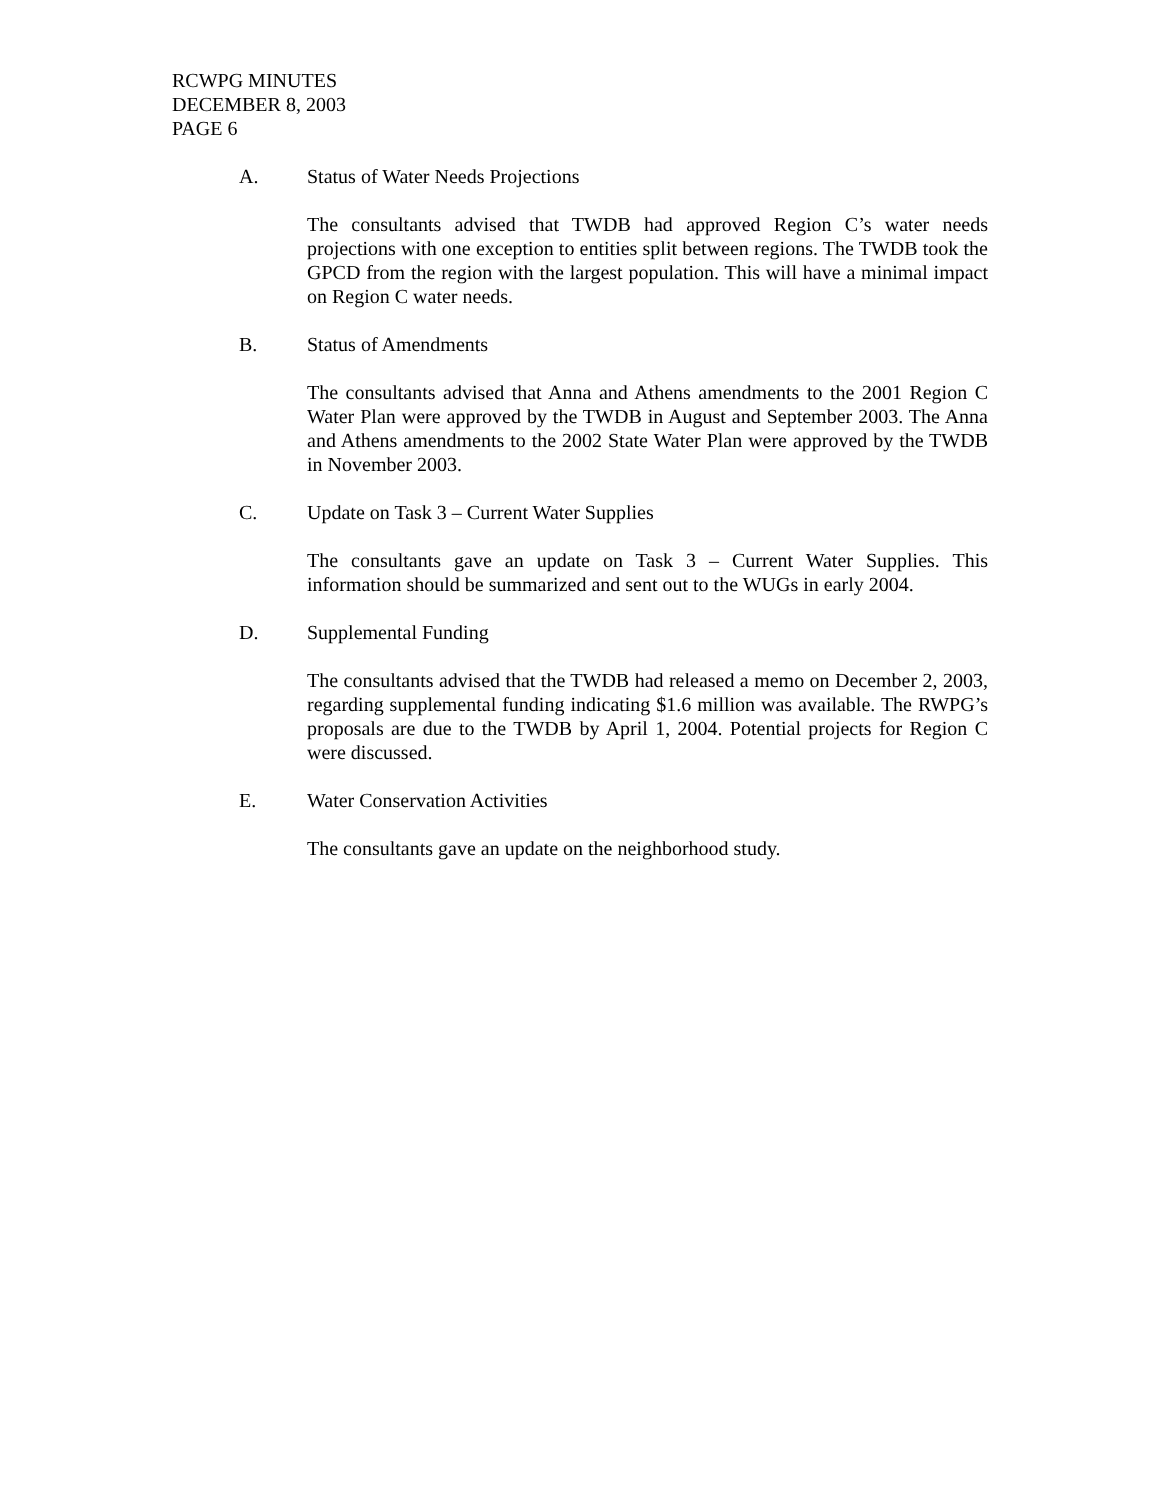RCWPG MINUTES
DECEMBER 8, 2003
PAGE 6
A. Status of Water Needs Projections
The consultants advised that TWDB had approved Region C’s water needs projections with one exception to entities split between regions. The TWDB took the GPCD from the region with the largest population. This will have a minimal impact on Region C water needs.
B. Status of Amendments
The consultants advised that Anna and Athens amendments to the 2001 Region C Water Plan were approved by the TWDB in August and September 2003. The Anna and Athens amendments to the 2002 State Water Plan were approved by the TWDB in November 2003.
C. Update on Task 3 – Current Water Supplies
The consultants gave an update on Task 3 – Current Water Supplies. This information should be summarized and sent out to the WUGs in early 2004.
D. Supplemental Funding
The consultants advised that the TWDB had released a memo on December 2, 2003, regarding supplemental funding indicating $1.6 million was available. The RWPG’s proposals are due to the TWDB by April 1, 2004. Potential projects for Region C were discussed.
E. Water Conservation Activities
The consultants gave an update on the neighborhood study.